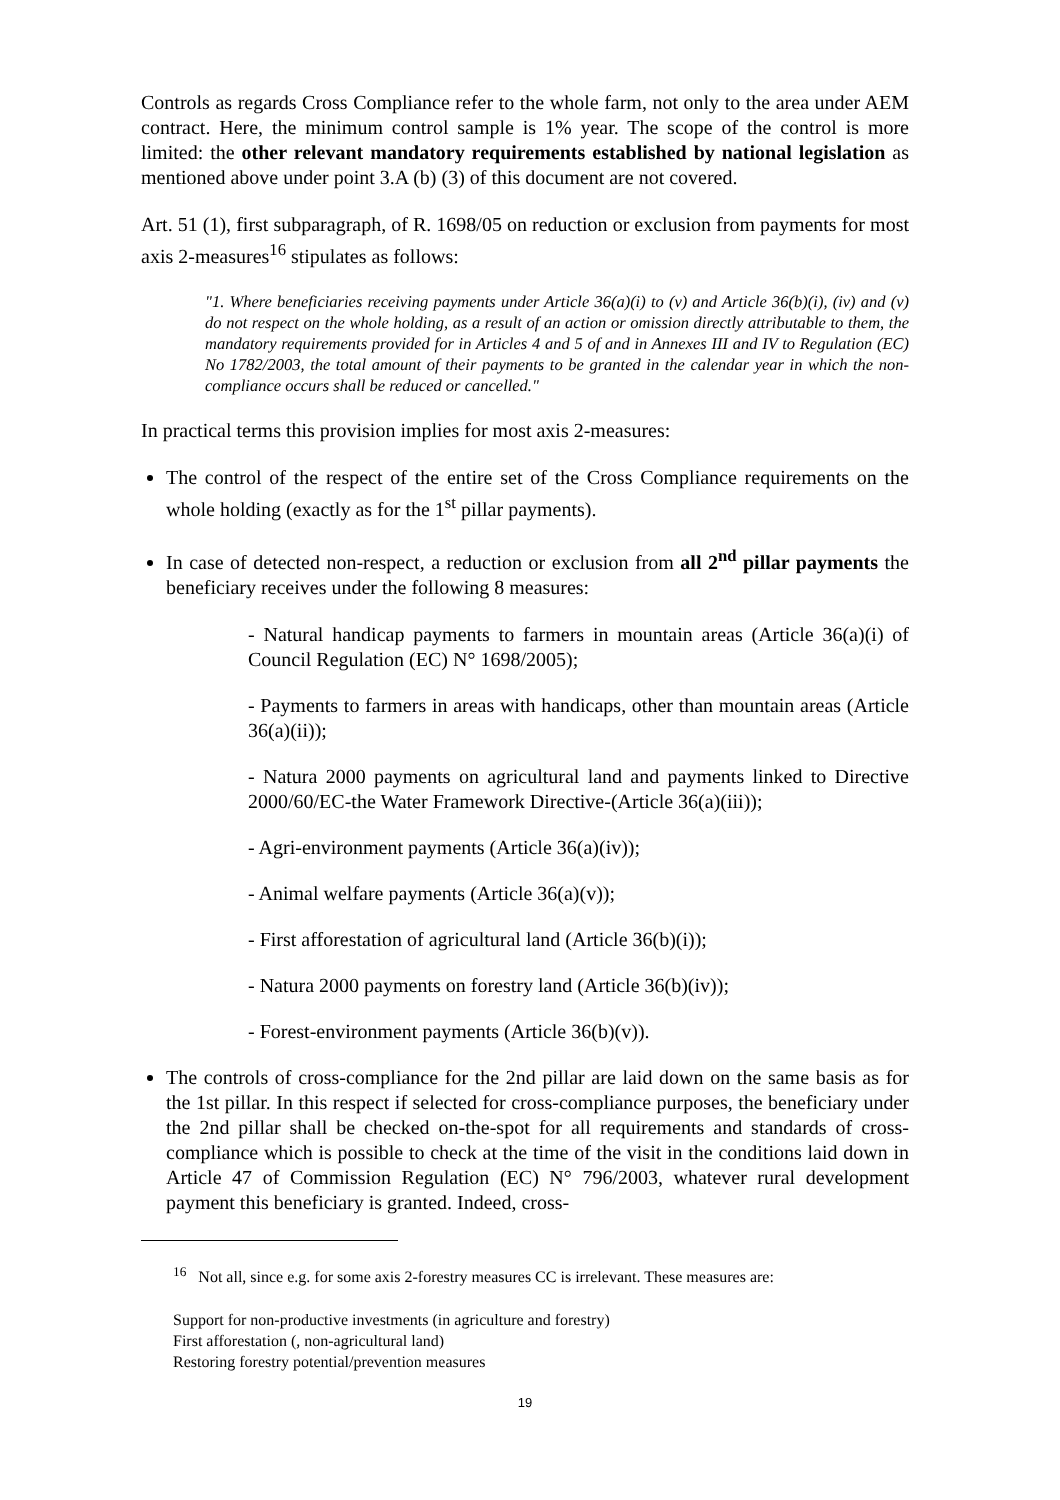Controls as regards Cross Compliance refer to the whole farm, not only to the area under AEM contract. Here, the minimum control sample is 1% year. The scope of the control is more limited: the other relevant mandatory requirements established by national legislation as mentioned above under point 3.A (b) (3) of this document are not covered.
Art. 51 (1), first subparagraph, of R. 1698/05 on reduction or exclusion from payments for most axis 2-measures<sup>16</sup> stipulates as follows:
"1. Where beneficiaries receiving payments under Article 36(a)(i) to (v) and Article 36(b)(i), (iv) and (v) do not respect on the whole holding, as a result of an action or omission directly attributable to them, the mandatory requirements provided for in Articles 4 and 5 of and in Annexes III and IV to Regulation (EC) No 1782/2003, the total amount of their payments to be granted in the calendar year in which the non-compliance occurs shall be reduced or cancelled."
In practical terms this provision implies for most axis 2-measures:
The control of the respect of the entire set of the Cross Compliance requirements on the whole holding (exactly as for the 1<sup>st</sup> pillar payments).
In case of detected non-respect, a reduction or exclusion from all 2<sup>nd</sup> pillar payments the beneficiary receives under the following 8 measures:
- Natural handicap payments to farmers in mountain areas (Article 36(a)(i) of Council Regulation (EC) N° 1698/2005);
- Payments to farmers in areas with handicaps, other than mountain areas (Article 36(a)(ii));
- Natura 2000 payments on agricultural land and payments linked to Directive 2000/60/EC-the Water Framework Directive-(Article 36(a)(iii));
- Agri-environment payments (Article 36(a)(iv));
- Animal welfare payments (Article 36(a)(v));
- First afforestation of agricultural land (Article 36(b)(i));
- Natura 2000 payments on forestry land (Article 36(b)(iv));
- Forest-environment payments (Article 36(b)(v)).
The controls of cross-compliance for the 2nd pillar are laid down on the same basis as for the 1st pillar. In this respect if selected for cross-compliance purposes, the beneficiary under the 2nd pillar shall be checked on-the-spot for all requirements and standards of cross-compliance which is possible to check at the time of the visit in the conditions laid down in Article 47 of Commission Regulation (EC) N° 796/2003, whatever rural development payment this beneficiary is granted. Indeed, cross-
<sup>16</sup> Not all, since e.g. for some axis 2-forestry measures CC is irrelevant. These measures are:
Support for non-productive investments (in agriculture and forestry)
First afforestation (, non-agricultural land)
Restoring forestry potential/prevention measures
19